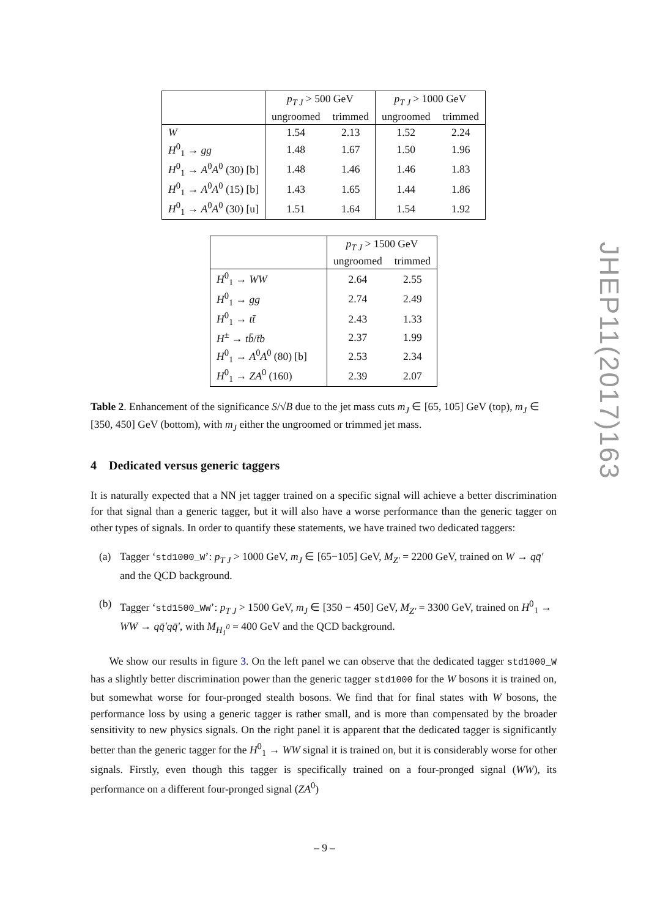JHEP11(2017)163
| | p<sub>T J</sub> > 500 GeV | | p<sub>T J</sub> > 1000 GeV | |
| | ungroomed | trimmed | ungroomed | trimmed |
| W | 1.54 | 2.13 | 1.52 | 2.24 |
| H<sup>0</sup><sub>1</sub> → gg | 1.48 | 1.67 | 1.50 | 1.96 |
| H<sup>0</sup><sub>1</sub> → A<sup>0</sup> A<sup>0</sup> (30) [b] | 1.48 | 1.46 | 1.46 | 1.83 |
| H<sup>0</sup><sub>1</sub> → A<sup>0</sup> A<sup>0</sup> (15) [b] | 1.43 | 1.65 | 1.44 | 1.86 |
| H<sup>0</sup><sub>1</sub> → A<sup>0</sup> A<sup>0</sup> (30) [u] | 1.51 | 1.64 | 1.54 | 1.92 |
| | p<sub>T J</sub> > 1500 GeV | |
| | ungroomed | trimmed |
| H<sup>0</sup><sub>1</sub> → WW | 2.64 | 2.55 |
| H<sup>0</sup><sub>1</sub> → gg | 2.74 | 2.49 |
| H<sup>0</sup><sub>1</sub> → tt̄ | 2.43 | 1.33 |
| H<sup>±</sup> → tb̄ / t̄b | 2.37 | 1.99 |
| H<sup>0</sup><sub>1</sub> → A<sup>0</sup> A<sup>0</sup> (80) [b] | 2.53 | 2.34 |
| H<sup>0</sup><sub>1</sub> → ZA<sup>0</sup> (160) | 2.39 | 2.07 |
Table 2. Enhancement of the significance S/√B due to the jet mass cuts m<sub>J</sub> ∈ [65, 105] GeV (top), m<sub>J</sub> ∈ [350, 450] GeV (bottom), with m<sub>J</sub> either the ungroomed or trimmed jet mass.
4 Dedicated versus generic taggers
It is naturally expected that a NN jet tagger trained on a specific signal will achieve a better discrimination for that signal than a generic tagger, but it will also have a worse performance than the generic tagger on other types of signals. In order to quantify these statements, we have trained two dedicated taggers:
(a) Tagger ‘std1000_W’: p<sub>T J</sub> > 1000 GeV, m<sub>J</sub> ∈ [65−105] GeV, M<sub>Z′</sub> = 2200 GeV, trained on W → qq̄′ and the QCD background.
(b) Tagger ‘std1500_WW’: p<sub>T J</sub> > 1500 GeV, m<sub>J</sub> ∈ [350 − 450] GeV, M<sub>Z′</sub> = 3300 GeV, trained on H<sup>0</sup><sub>1</sub> → WW → qq̄′qq̄′, with M<sub>H<sub>1</sub><sup>0</sup></sub> = 400 GeV and the QCD background.
We show our results in figure 3. On the left panel we can observe that the dedicated tagger std1000_W has a slightly better discrimination power than the generic tagger std1000 for the W bosons it is trained on, but somewhat worse for four-pronged stealth bosons. We find that for final states with W bosons, the performance loss by using a generic tagger is rather small, and is more than compensated by the broader sensitivity to new physics signals. On the right panel it is apparent that the dedicated tagger is significantly better than the generic tagger for the H<sup>0</sup><sub>1</sub> → WW signal it is trained on, but it is considerably worse for other signals. Firstly, even though this tagger is specifically trained on a four-pronged signal (WW), its performance on a different four-pronged signal (ZA<sup>0</sup>)
– 9 –